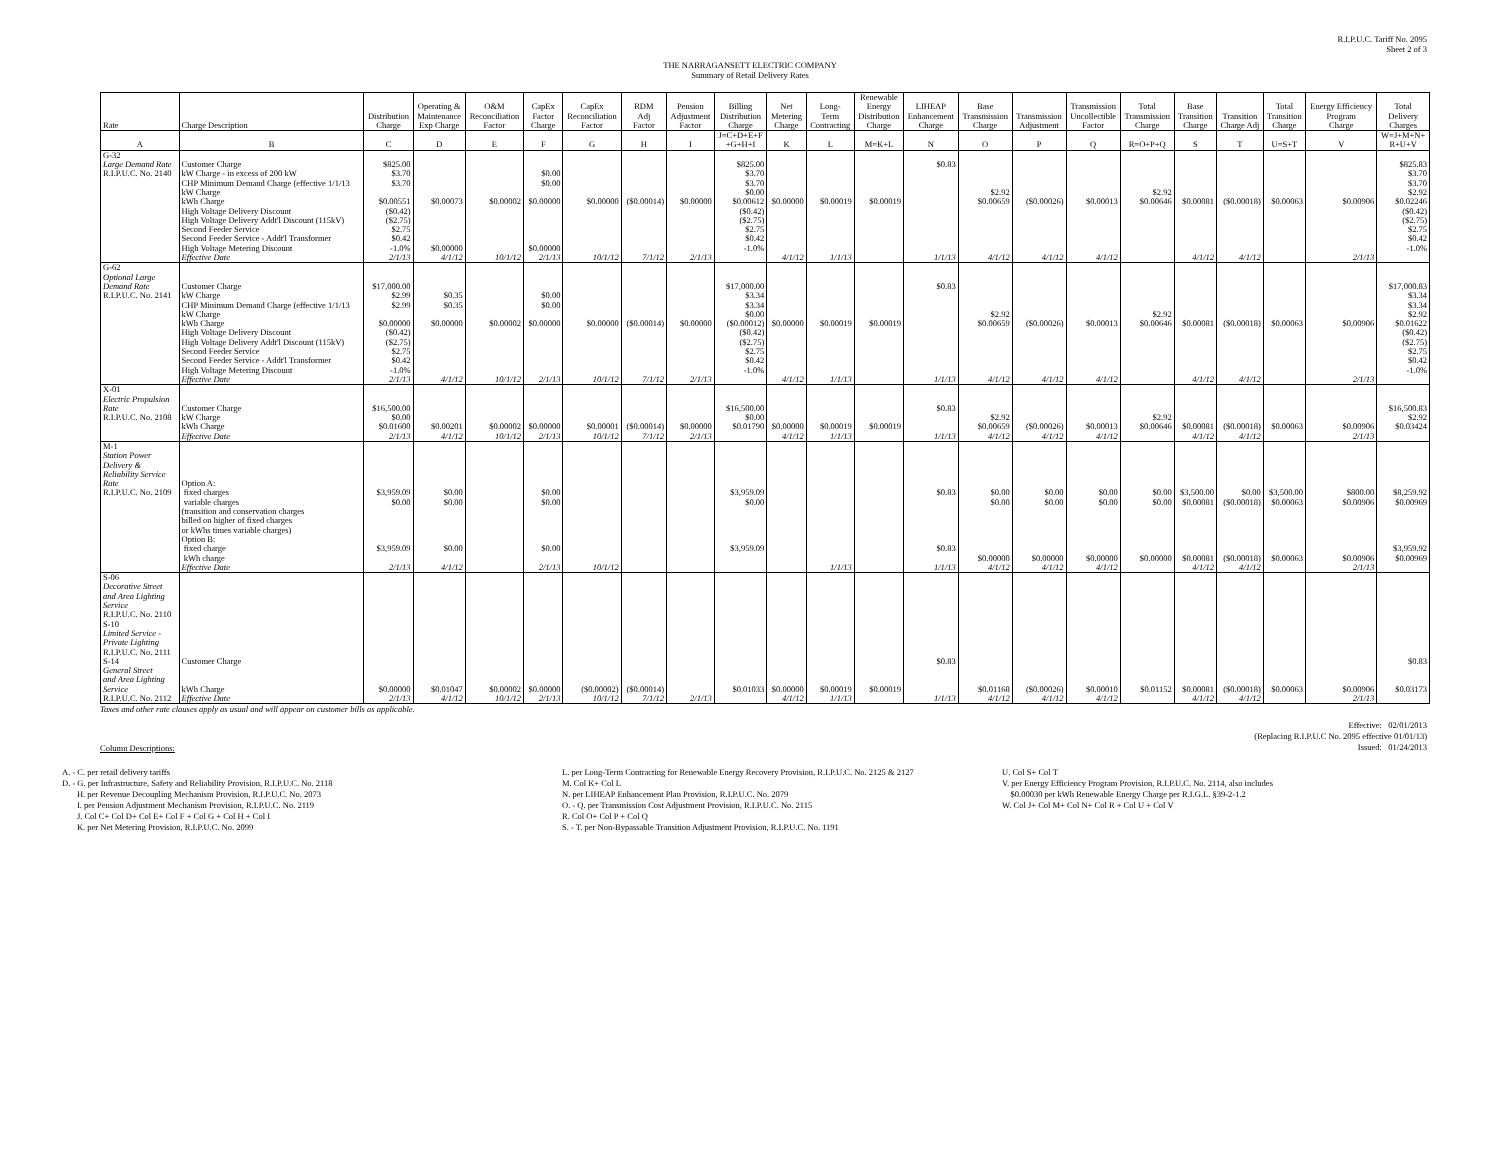R.I.P.U.C. Tariff No. 2095
Sheet 2 of 3
THE NARRAGANSETT ELECTRIC COMPANY
Summary of Retail Delivery Rates
| Rate | Charge Description | Distribution Charge | Operating & Maintenance Exp Charge | O&M Reconciliation Factor | CapEx Factor Charge | CapEx Reconciliation Factor | RDM Adj Factor | Pension Adjustment Factor | Billing Distribution Charge | Net Metering Charge | Long- Term Contracting | Renewable Energy Distribution Charge | LIHEAP Enhancement Charge | Base Transmission Charge | Transmission Adjustment | Transmission Uncollectible Factor | Total Transmission Charge | Base Transition Charge | Transition Charge Adj | Total Transition Charge | Energy Efficiency Program Charge | Total Delivery Charges |
| --- | --- | --- | --- | --- | --- | --- | --- | --- | --- | --- | --- | --- | --- | --- | --- | --- | --- | --- | --- | --- | --- | --- |
| A | B | C | D | E | F | G | H | I | J=C+D+E+F +G+H+I | K | L | M=K+L | N | O | P | Q | R=O+P+Q | S | T | U=S+T | V | W=J+M+N+ R+U+V |
| G-32 | | | | | | | | | | | | | | | | | | | | | | |
| Large Demand Rate | Customer Charge | $825.00 | | | | | | | $825.00 | | | | $0.83 | | | | | | | | | $825.83 |
| R.I.P.U.C. No. 2140 | kW Charge - in excess of 200 kW | $3.70 | | | $0.00 | | | | $3.70 | | | | | | | | | | | | | $3.70 |
| | CHP Minimum Demand Charge (effective 1/1/13 | $3.70 | | | $0.00 | | | | $3.70 | | | | | | | | | | | | | $3.70 |
| | kW Charge | | | | | | | | $0.00 | | | | | $2.92 | | | $2.92 | | | | | $2.92 |
| | kWh Charge | $0.00551 | $0.00073 | $0.00002 | $0.00000 | $0.00000 | ($0.00014) | $0.00000 | $0.00612 | $0.00000 | $0.00019 | $0.00019 | | $0.00659 | ($0.00026) | $0.00013 | $0.00646 | $0.00081 | ($0.00018) | $0.00063 | $0.00906 | $0.02246 |
| | High Voltage Delivery Discount | ($0.42) | | | | | | | ($0.42) | | | | | | | | | | | | | ($0.42) |
| | High Voltage Delivery Addt'l Discount (115kV) | ($2.75) | | | | | | | ($2.75) | | | | | | | | | | | | | ($2.75) |
| | Second Feeder Service | $2.75 | | | | | | | $2.75 | | | | | | | | | | | | | $2.75 |
| | Second Feeder Service - Addt'l Transformer | $0.42 | | | | | | | $0.42 | | | | | | | | | | | | | $0.42 |
| | High Voltage Metering Discount | -1.0% | $0.00000 | | $0.00000 | | | | -1.0% | | | | | | | | | | | | | -1.0% |
| | Effective Date | 2/1/13 | 4/1/12 | 10/1/12 | 2/1/13 | 10/1/12 | 7/1/12 | 2/1/13 | | 4/1/12 | 1/1/13 | | 1/1/13 | 4/1/12 | 4/1/12 | 4/1/12 | | 4/1/12 | 4/1/12 | | 2/1/13 | |
| G-62 | | | | | | | | | | | | | | | | | | | | | | |
| Optional Large | | | | | | | | | | | | | | | | | | | | | | |
| Demand Rate | Customer Charge | $17,000.00 | | | | | | | $17,000.00 | | | | $0.83 | | | | | | | | | $17,000.83 |
| R.I.P.U.C. No. 2141 | kW Charge | $2.99 | $0.35 | | $0.00 | | | | $3.34 | | | | | | | | | | | | | $3.34 |
| | CHP Minimum Demand Charge (effective 1/1/13 | $2.99 | $0.35 | | $0.00 | | | | $3.34 | | | | | | | | | | | | | $3.34 |
| | kW Charge | | | | | | | | $0.00 | | | | | $2.92 | | | $2.92 | | | | | $2.92 |
| | kWh Charge | $0.00000 | $0.00000 | $0.00002 | $0.00000 | $0.00000 | ($0.00014) | $0.00000 | ($0.00012) | $0.00000 | $0.00019 | $0.00019 | | $0.00659 | ($0.00026) | $0.00013 | $0.00646 | $0.00081 | ($0.00018) | $0.00063 | $0.00906 | $0.01622 |
| | High Voltage Delivery Discount | ($0.42) | | | | | | | ($0.42) | | | | | | | | | | | | | ($0.42) |
| | High Voltage Delivery Addt'l Discount (115kV) | ($2.75) | | | | | | | ($2.75) | | | | | | | | | | | | | ($2.75) |
| | Second Feeder Service | $2.75 | | | | | | | $2.75 | | | | | | | | | | | | | $2.75 |
| | Second Feeder Service - Addt'l Transformer | $0.42 | | | | | | | $0.42 | | | | | | | | | | | | | $0.42 |
| | High Voltage Metering Discount | -1.0% | | | | | | | -1.0% | | | | | | | | | | | | | -1.0% |
| | Effective Date | 2/1/13 | 4/1/12 | 10/1/12 | 2/1/13 | 10/1/12 | 7/1/12 | 2/1/13 | | 4/1/12 | 1/1/13 | | 1/1/13 | 4/1/12 | 4/1/12 | 4/1/12 | | 4/1/12 | 4/1/12 | | 2/1/13 | |
| X-01 | | | | | | | | | | | | | | | | | | | | | | |
| Electric Propulsion | | | | | | | | | | | | | | | | | | | | | | |
| Rate | Customer Charge | $16,500.00 | | | | | | | $16,500.00 | | | | $0.83 | | | | | | | | | $16,500.83 |
| R.I.P.U.C. No. 2108 | kW Charge | $0.00 | | | | | | | $0.00 | | | | | $2.92 | | | $2.92 | | | | | $2.92 |
| | kWh Charge | $0.01600 | $0.00201 | $0.00002 | $0.00000 | $0.00001 | ($0.00014) | $0.00000 | $0.01790 | $0.00000 | $0.00019 | $0.00019 | | $0.00659 | ($0.00026) | $0.00013 | $0.00646 | $0.00081 | ($0.00018) | $0.00063 | $0.00906 | $0.03424 |
| | Effective Date | 2/1/13 | 4/1/12 | 10/1/12 | 2/1/13 | 10/1/12 | 7/1/12 | 2/1/13 | | 4/1/12 | 1/1/13 | | 1/1/13 | 4/1/12 | 4/1/12 | 4/1/12 | | 4/1/12 | 4/1/12 | | 2/1/13 | |
| M-1 | | | | | | | | | | | | | | | | | | | | | | |
| Station Power | | | | | | | | | | | | | | | | | | | | | | |
| Delivery & | | | | | | | | | | | | | | | | | | | | | | |
| Reliability Service | | | | | | | | | | | | | | | | | | | | | | |
| Rate | Option A: | | | | | | | | | | | | | | | | | | | | | |
| R.I.P.U.C. No. 2109 | fixed charges | $3,959.09 | $0.00 | | $0.00 | | | | $3,959.09 | | | | $0.83 | $0.00 | $0.00 | $0.00 | $0.00 | $3,500.00 | $0.00 | $3,500.00 | $800.00 | $8,259.92 |
| | variable charges | $0.00 | $0.00 | | $0.00 | | | | $0.00 | | | | | $0.00 | $0.00 | $0.00 | $0.00 | $0.00081 | ($0.00018) | $0.00063 | $0.00906 | $0.00969 |
| | (transition and conservation charges | | | | | | | | | | | | | | | | | | | | | |
| | billed on higher of fixed charges | | | | | | | | | | | | | | | | | | | | | |
| | or kWhs times variable charges) | | | | | | | | | | | | | | | | | | | | | |
| | Option B: | | | | | | | | | | | | | | | | | | | | | |
| | fixed charge | $3,959.09 | $0.00 | | $0.00 | | | | $3,959.09 | | | | $0.83 | | | | | | | | | $3,959.92 |
| | kWh charge | | | | | | | | | | | | | $0.00000 | $0.00000 | $0.00000 | $0.00000 | $0.00081 | ($0.00018) | $0.00063 | $0.00906 | $0.00969 |
| | Effective Date | 2/1/13 | 4/1/12 | | 2/1/13 | 10/1/12 | | | | | 1/1/13 | | 1/1/13 | 4/1/12 | 4/1/12 | 4/1/12 | | 4/1/12 | 4/1/12 | | 2/1/13 | |
| S-06 | | | | | | | | | | | | | | | | | | | | | | |
| Decorative Street | | | | | | | | | | | | | | | | | | | | | | |
| and Area Lighting | | | | | | | | | | | | | | | | | | | | | | |
| Service | | | | | | | | | | | | | | | | | | | | | | |
| R.I.P.U.C. No. 2110 | | | | | | | | | | | | | | | | | | | | | | |
| S-10 | | | | | | | | | | | | | | | | | | | | | | |
| Limited Service - | | | | | | | | | | | | | | | | | | | | | | |
| Private Lighting | | | | | | | | | | | | | | | | | | | | | | |
| R.I.P.U.C. No. 2111 | | | | | | | | | | | | | | | | | | | | | | |
| S-14 | Customer Charge | | | | | | | | | | | | $0.83 | | | | | | | | | $0.83 |
| General Street | | | | | | | | | | | | | | | | | | | | | | |
| and Area Lighting | | | | | | | | | | | | | | | | | | | | | | |
| Service | kWh Charge | $0.00000 | $0.01047 | $0.00002 | $0.00000 | ($0.00002) | ($0.00014) | | $0.01033 | $0.00000 | $0.00019 | $0.00019 | | $0.01168 | ($0.00026) | $0.00010 | $0.01152 | $0.00081 | ($0.00018) | $0.00063 | $0.00906 | $0.03173 |
| R.I.P.U.C. No. 2112 | Effective Date | 2/1/13 | 4/1/12 | 10/1/12 | 2/1/13 | 10/1/12 | 7/1/12 | 2/1/13 | | 4/1/12 | 1/1/13 | | 1/1/13 | 4/1/12 | 4/1/12 | 4/1/12 | | 4/1/12 | 4/1/12 | | 2/1/13 | |
Taxes and other rate clauses apply as usual and will appear on customer bills as applicable.
Effective: 02/01/2013
(Replacing R.I.P.U.C No. 2095 effective 01/01/13)
Issued: 01/24/2013
Column Descriptions:
A. - C. per retail delivery tariffs
D. - G. per Infrastructure, Safety and Reliability Provision, R.I.P.U.C. No. 2118
H. per Revenue Decoupling Mechanism Provision, R.I.P.U.C. No. 2073
I. per Pension Adjustment Mechanism Provision, R.I.P.U.C. No. 2119
J. Col C+ Col D+ Col E+ Col F + Col G + Col H + Col I
K. per Net Metering Provision, R.I.P.U.C. No. 2099
L. per Long-Term Contracting for Renewable Energy Recovery Provision, R.I.P.U.C. No. 2125 & 2127
M. Col K+ Col L
N. per LIHEAP Enhancement Plan Provision, R.I.P.U.C. No. 2079
O. - Q. per Transmission Cost Adjustment Provision, R.I.P.U.C. No. 2115
R. Col O+ Col P + Col Q
S. - T. per Non-Bypassable Transition Adjustment Provision, R.I.P.U.C. No. 1191
U. Col S+ Col T
V. per Energy Efficiency Program Provision, R.I.P.U.C. No. 2114, also includes
$0.00030 per kWh Renewable Energy Charge per R.I.G.L. §39-2-1.2
W. Col J+ Col M+ Col N+ Col R + Col U + Col V